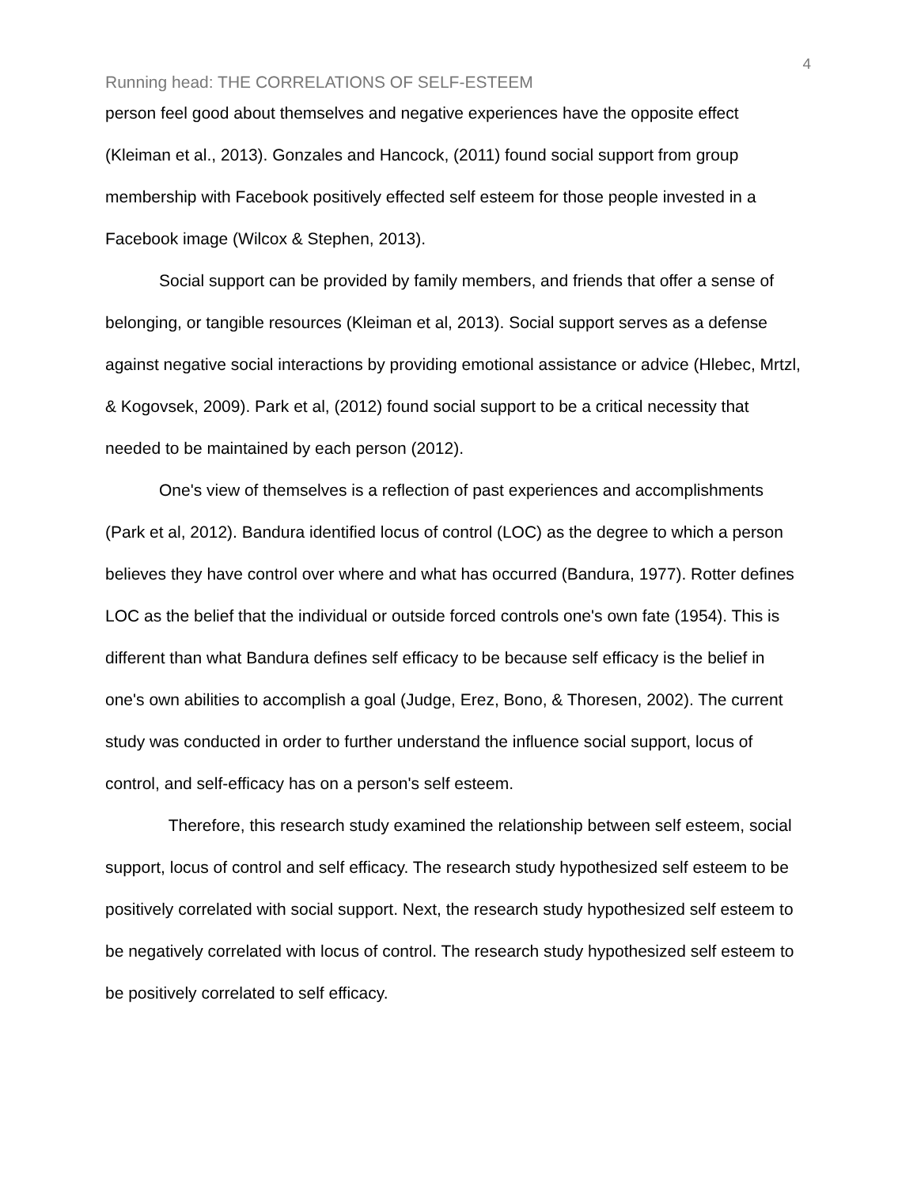4
Running head: THE CORRELATIONS OF SELF-ESTEEM
person feel good about themselves and negative experiences have the opposite effect (Kleiman et al., 2013). Gonzales and Hancock, (2011) found social support from group membership with Facebook positively effected self esteem for those people invested in a Facebook image (Wilcox & Stephen, 2013).
Social support can be provided by family members, and friends that offer a sense of belonging, or tangible resources (Kleiman et al, 2013). Social support serves as a defense against negative social interactions by providing emotional assistance or advice (Hlebec, Mrtzl, & Kogovsek, 2009). Park et al, (2012) found social support to be a critical necessity that needed to be maintained by each person (2012).
One's view of themselves is a reflection of past experiences and accomplishments (Park et al, 2012). Bandura identified locus of control (LOC) as the degree to which a person believes they have control over where and what has occurred (Bandura, 1977). Rotter defines LOC as the belief that the individual or outside forced controls one's own fate (1954). This is different than what Bandura defines self efficacy to be because self efficacy is the belief in one's own abilities to accomplish a goal (Judge, Erez, Bono, & Thoresen, 2002). The current study was conducted in order to further understand the influence social support, locus of control, and self-efficacy has on a person's self esteem.
Therefore, this research study examined the relationship between self esteem, social support, locus of control and self efficacy. The research study hypothesized self esteem to be positively correlated with social support. Next, the research study hypothesized self esteem to be negatively correlated with locus of control. The research study hypothesized self esteem to be positively correlated to self efficacy.